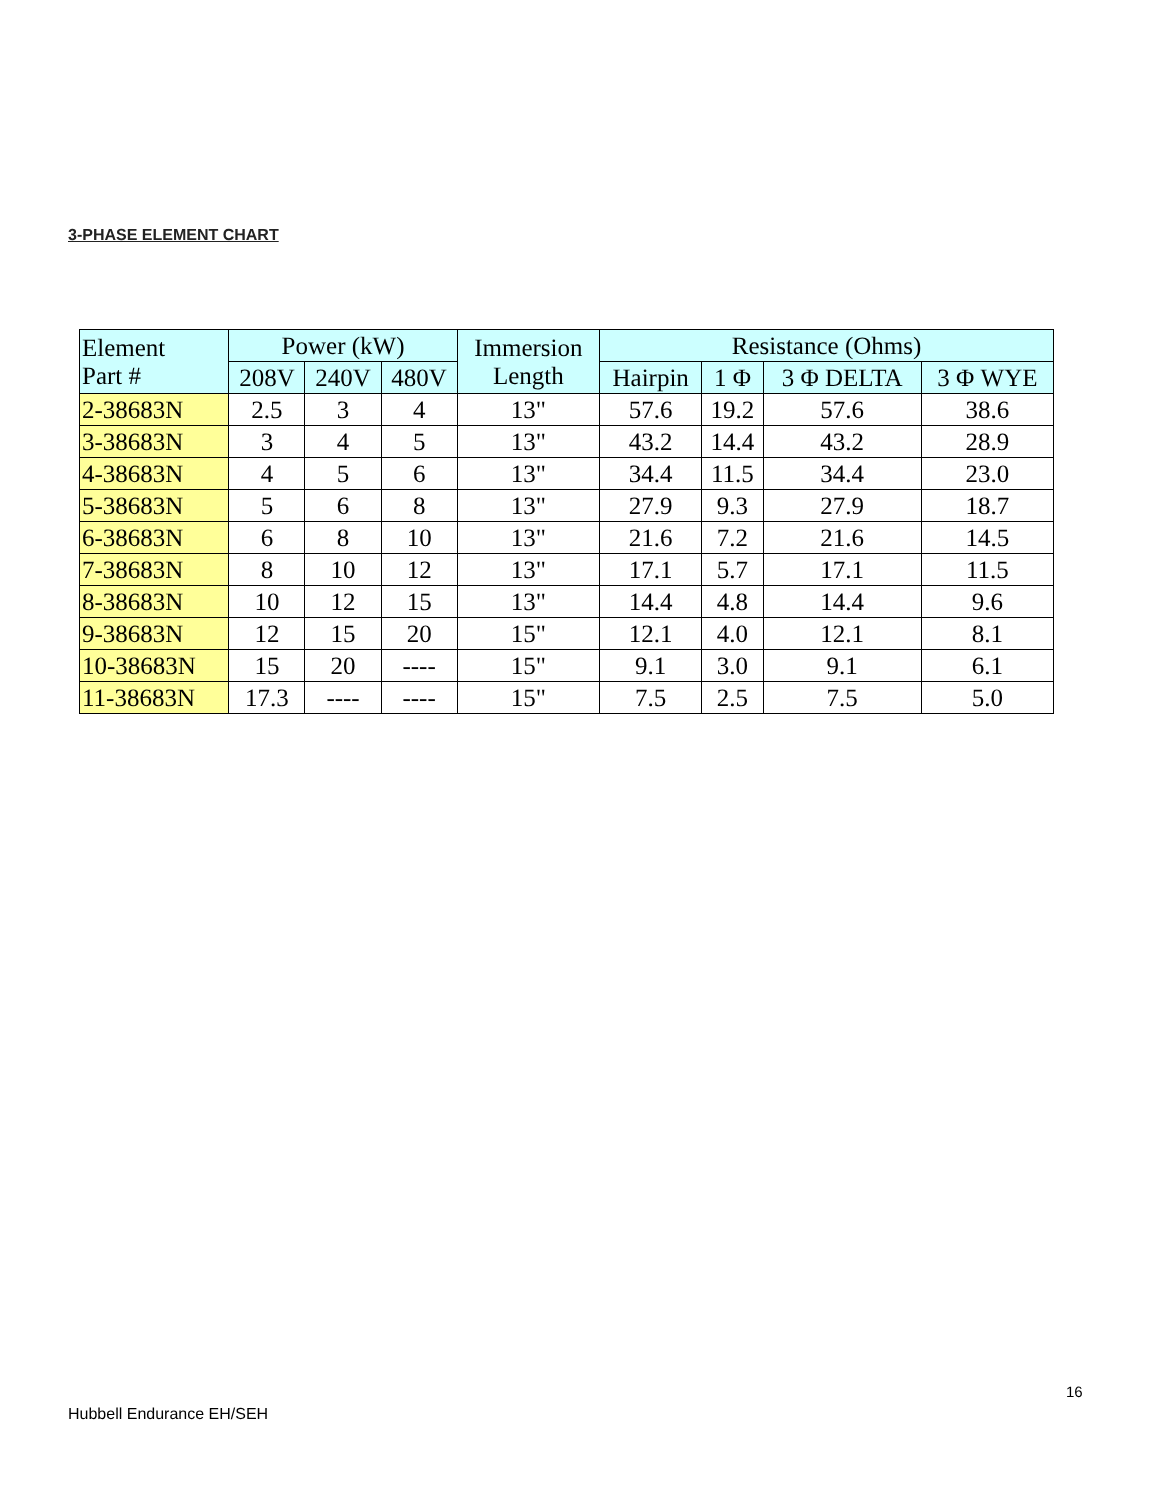3-PHASE ELEMENT CHART
| Element Part # | Power (kW) | | | Immersion Length | Resistance (Ohms) | | | |
| --- | --- | --- | --- | --- | --- | --- | --- | --- |
| | 208V | 240V | 480V | | Hairpin | 1 Φ | 3 Φ DELTA | 3 Φ WYE |
| 2-38683N | 2.5 | 3 | 4 | 13" | 57.6 | 19.2 | 57.6 | 38.6 |
| 3-38683N | 3 | 4 | 5 | 13" | 43.2 | 14.4 | 43.2 | 28.9 |
| 4-38683N | 4 | 5 | 6 | 13" | 34.4 | 11.5 | 34.4 | 23.0 |
| 5-38683N | 5 | 6 | 8 | 13" | 27.9 | 9.3 | 27.9 | 18.7 |
| 6-38683N | 6 | 8 | 10 | 13" | 21.6 | 7.2 | 21.6 | 14.5 |
| 7-38683N | 8 | 10 | 12 | 13" | 17.1 | 5.7 | 17.1 | 11.5 |
| 8-38683N | 10 | 12 | 15 | 13" | 14.4 | 4.8 | 14.4 | 9.6 |
| 9-38683N | 12 | 15 | 20 | 15" | 12.1 | 4.0 | 12.1 | 8.1 |
| 10-38683N | 15 | 20 | ---- | 15" | 9.1 | 3.0 | 9.1 | 6.1 |
| 11-38683N | 17.3 | ---- | ---- | 15" | 7.5 | 2.5 | 7.5 | 5.0 |
16
Hubbell Endurance EH/SEH